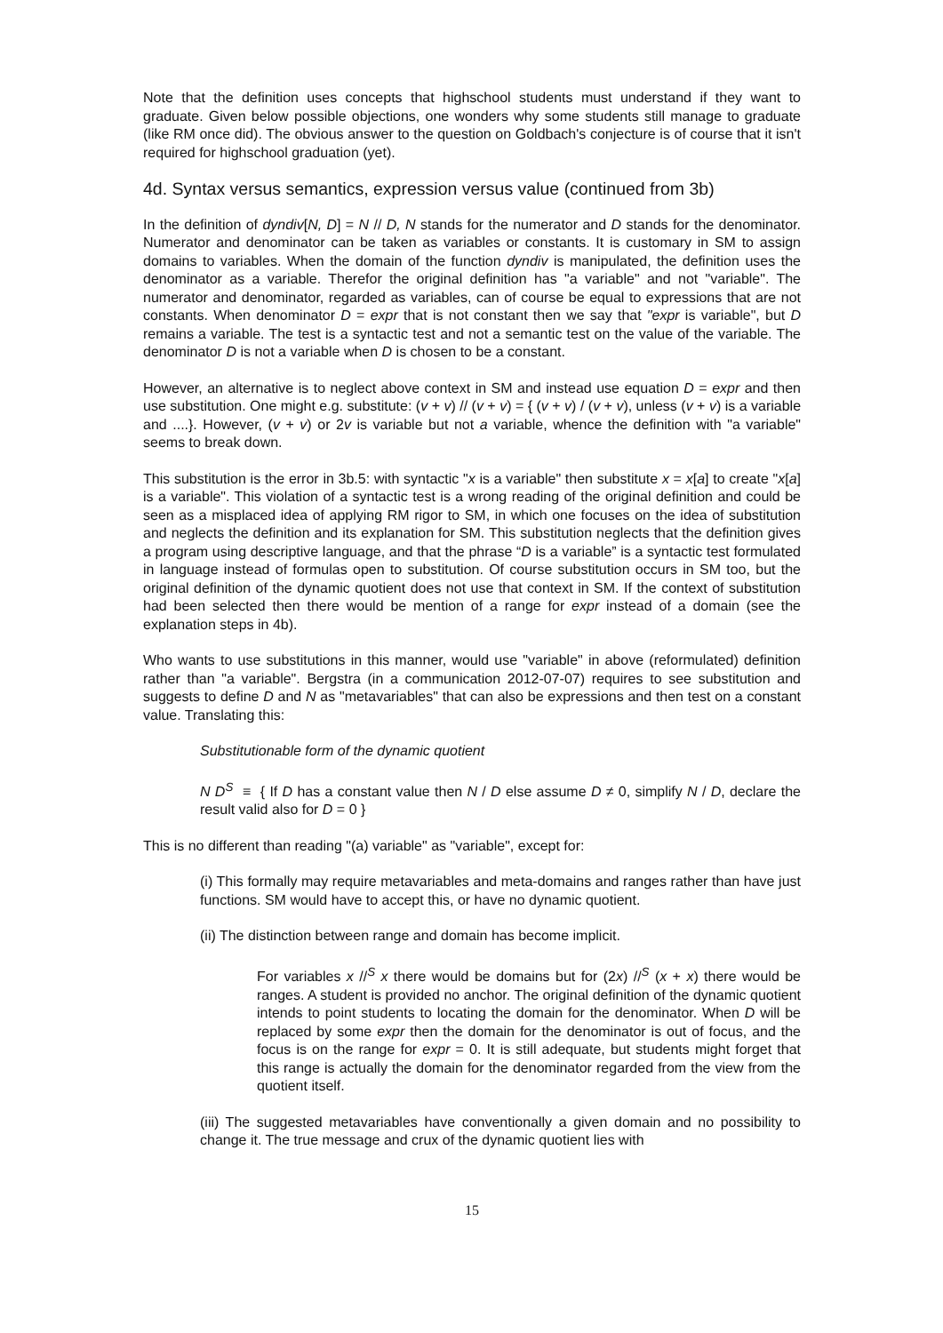Note that the definition uses concepts that highschool students must understand if they want to graduate. Given below possible objections, one wonders why some students still manage to graduate (like RM once did). The obvious answer to the question on Goldbach's conjecture is of course that it isn't required for highschool graduation (yet).
4d. Syntax versus semantics, expression versus value (continued from 3b)
In the definition of dyndiv[N, D] = N // D, N stands for the numerator and D stands for the denominator. Numerator and denominator can be taken as variables or constants. It is customary in SM to assign domains to variables. When the domain of the function dyndiv is manipulated, the definition uses the denominator as a variable. Therefor the original definition has "a variable" and not "variable". The numerator and denominator, regarded as variables, can of course be equal to expressions that are not constants. When denominator D = expr that is not constant then we say that "expr is variable", but D remains a variable. The test is a syntactic test and not a semantic test on the value of the variable. The denominator D is not a variable when D is chosen to be a constant.
However, an alternative is to neglect above context in SM and instead use equation D = expr and then use substitution. One might e.g. substitute: (v + v) // (v + v) = { (v + v) / (v + v), unless (v + v) is a variable and ....}. However, (v + v) or 2v is variable but not a variable, whence the definition with "a variable" seems to break down.
This substitution is the error in 3b.5: with syntactic "x is a variable" then substitute x = x[a] to create "x[a] is a variable". This violation of a syntactic test is a wrong reading of the original definition and could be seen as a misplaced idea of applying RM rigor to SM, in which one focuses on the idea of substitution and neglects the definition and its explanation for SM. This substitution neglects that the definition gives a program using descriptive language, and that the phrase “D is a variable” is a syntactic test formulated in language instead of formulas open to substitution. Of course substitution occurs in SM too, but the original definition of the dynamic quotient does not use that context in SM. If the context of substitution had been selected then there would be mention of a range for expr instead of a domain (see the explanation steps in 4b).
Who wants to use substitutions in this manner, would use "variable" in above (reformulated) definition rather than "a variable". Bergstra (in a communication 2012-07-07) requires to see substitution and suggests to define D and N as "metavariables" that can also be expressions and then test on a constant value. Translating this:
Substitutionable form of the dynamic quotient
N D<sup>S</sup> ≡ { If D has a constant value then N / D else assume D ≠ 0, simplify N / D, declare the result valid also for D = 0 }
This is no different than reading "(a) variable" as "variable", except for:
(i) This formally may require metavariables and meta-domains and ranges rather than have just functions. SM would have to accept this, or have no dynamic quotient.
(ii) The distinction between range and domain has become implicit.
For variables x //<sup>S</sup> x there would be domains but for (2x) //<sup>S</sup> (x + x) there would be ranges. A student is provided no anchor. The original definition of the dynamic quotient intends to point students to locating the domain for the denominator. When D will be replaced by some expr then the domain for the denominator is out of focus, and the focus is on the range for expr = 0. It is still adequate, but students might forget that this range is actually the domain for the denominator regarded from the view from the quotient itself.
(iii) The suggested metavariables have conventionally a given domain and no possibility to change it. The true message and crux of the dynamic quotient lies with
15